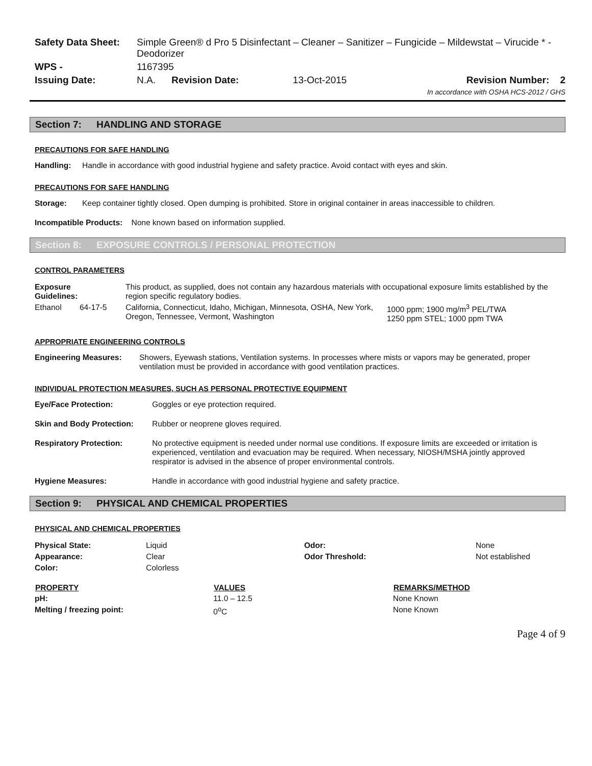| Safety Data Sheet: | Simple Green® d Pro 5 Disinfectant – Cleaner – Sanitizer – Fungicide – Mildewstat – Virucide * - Deodorizer | | | |
| WPS - | 1167395 | | | |
| Issuing Date: | N.A. | Revision Date: | 13-Oct-2015 | Revision Number: 2 |
| In accordance with OSHA HCS-2012 / GHS | | | | |
Section 7: HANDLING AND STORAGE
PRECAUTIONS FOR SAFE HANDLING
Handling: Handle in accordance with good industrial hygiene and safety practice. Avoid contact with eyes and skin.
PRECAUTIONS FOR SAFE HANDLING
Storage: Keep container tightly closed. Open dumping is prohibited. Store in original container in areas inaccessible to children.
Incompatible Products: None known based on information supplied.
Section 8: EXPOSURE CONTROLS / PERSONAL PROTECTION
CONTROL PARAMETERS
| Exposure Guidelines: | | This product, as supplied, does not contain any hazardous materials with occupational exposure limits established by the region specific regulatory bodies. | |
| Ethanol | 64-17-5 | California, Connecticut, Idaho, Michigan, Minnesota, OSHA, New York, Oregon, Tennessee, Vermont, Washington | 1000 ppm; 1900 mg/m<sup>3</sup> PEL/TWA 1250 ppm STEL; 1000 ppm TWA |
APPROPRIATE ENGINEERING CONTROLS
Engineering Measures: Showers, Eyewash stations, Ventilation systems. In processes where mists or vapors may be generated, proper ventilation must be provided in accordance with good ventilation practices.
INDIVIDUAL PROTECTION MEASURES, SUCH AS PERSONAL PROTECTIVE EQUIPMENT
Eye/Face Protection: Goggles or eye protection required.
Skin and Body Protection: Rubber or neoprene gloves required.
Respiratory Protection: No protective equipment is needed under normal use conditions. If exposure limits are exceeded or irritation is experienced, ventilation and evacuation may be required. When necessary, NIOSH/MSHA jointly approved respirator is advised in the absence of proper environmental controls.
Hygiene Measures: Handle in accordance with good industrial hygiene and safety practice.
Section 9: PHYSICAL AND CHEMICAL PROPERTIES
PHYSICAL AND CHEMICAL PROPERTIES
| Physical State: | Liquid | Odor: | None |
| Appearance: | Clear | Odor Threshold: | Not established |
| Color: | Colorless | | |
| PROPERTY | VALUES | REMARKS/METHOD |
| --- | --- | --- |
| pH: | 11.0 – 12.5 | None Known |
| Melting / freezing point: | 0<sup>o</sup>C | None Known |
Page 4 of 9